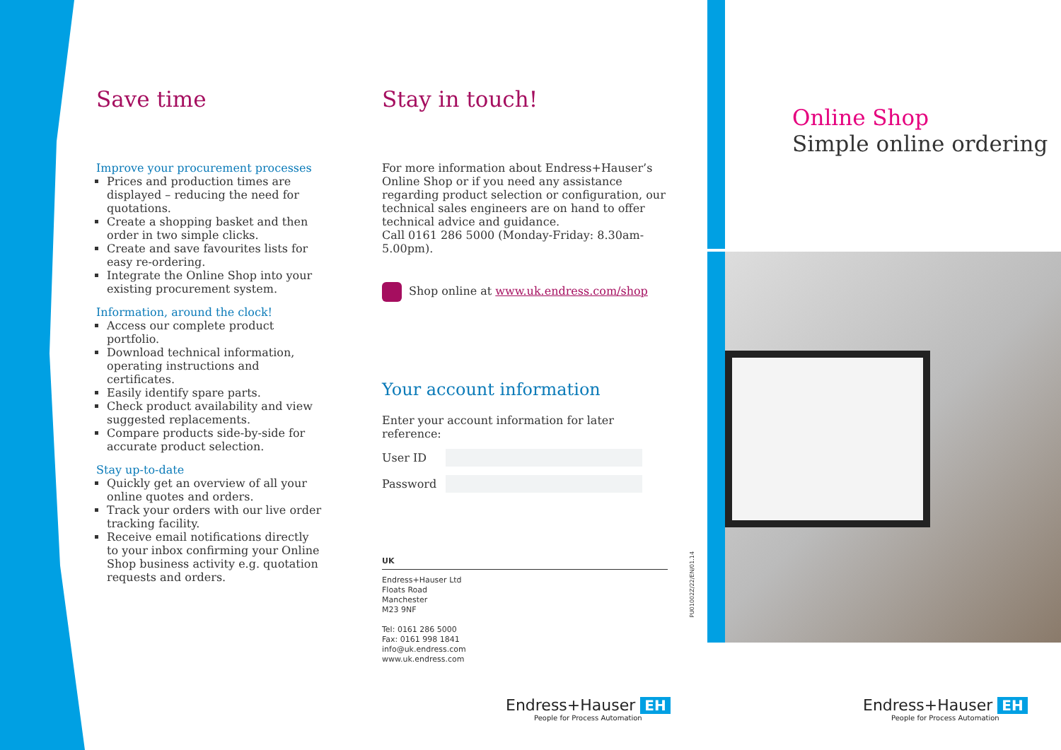Save time
Improve your procurement processes
Prices and production times are displayed – reducing the need for quotations.
Create a shopping basket and then order in two simple clicks.
Create and save favourites lists for easy re-ordering.
Integrate the Online Shop into your existing procurement system.
Information, around the clock!
Access our complete product portfolio.
Download technical information, operating instructions and certificates.
Easily identify spare parts.
Check product availability and view suggested replacements.
Compare products side-by-side for accurate product selection.
Stay up-to-date
Quickly get an overview of all your online quotes and orders.
Track your orders with our live order tracking facility.
Receive email notifications directly to your inbox confirming your Online Shop business activity e.g. quotation requests and orders.
Stay in touch!
For more information about Endress+Hauser’s Online Shop or if you need any assistance regarding product selection or configuration, our technical sales engineers are on hand to offer technical advice and guidance.
Call 0161 286 5000 (Monday-Friday: 8.30am-5.00pm).
Shop online at www.uk.endress.com/shop
Your account information
Enter your account information for later reference:
User ID
Password
UK
Endress+Hauser Ltd
Floats Road
Manchester
M23 9NF
Tel: 0161 286 5000
Fax: 0161 998 1841
info@uk.endress.com
www.uk.endress.com
PU01002Z/22/EN/01.14
Online Shop
Simple online ordering
Endress+Hauser EH
People for Process Automation
Endress+Hauser EH
People for Process Automation